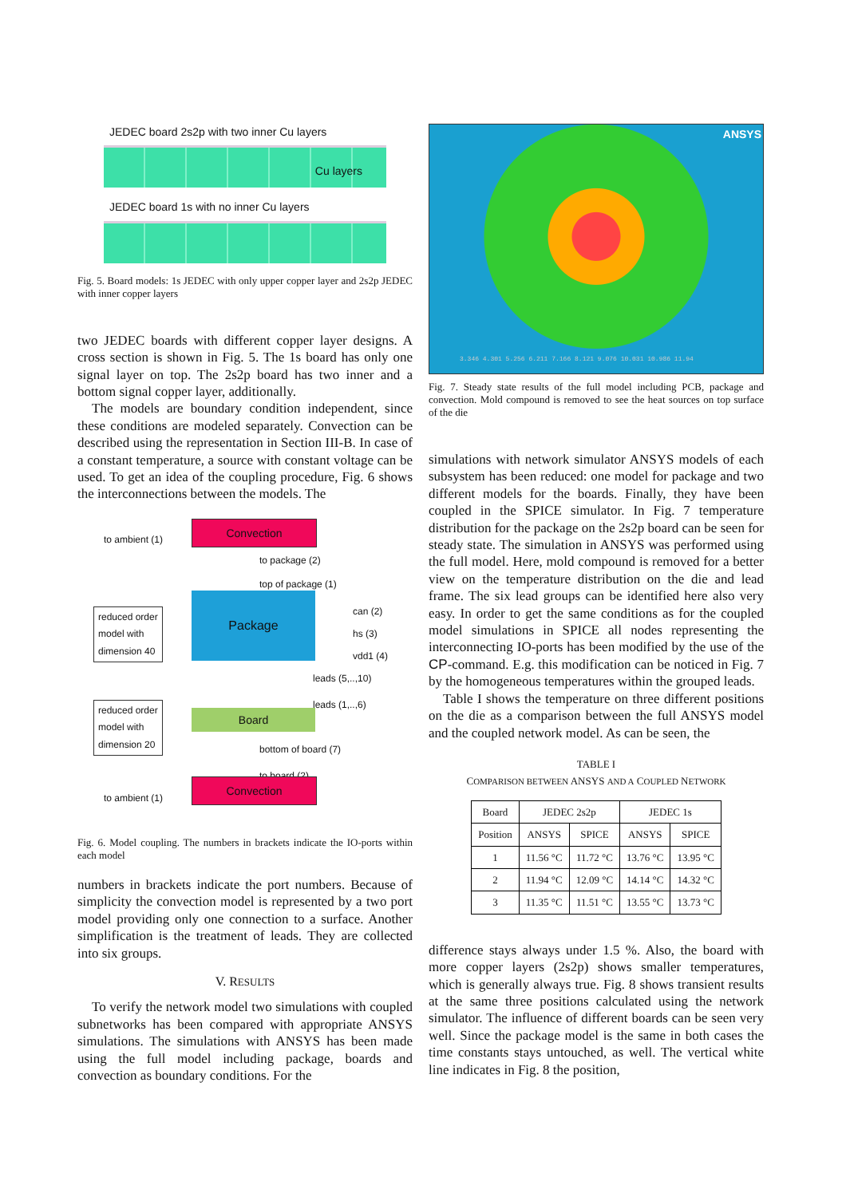JEDEC board 2s2p with two inner Cu layers
Cu layers
JEDEC board 1s with no inner Cu layers
Fig. 5. Board models: 1s JEDEC with only upper copper layer and 2s2p JEDEC with inner copper layers
two JEDEC boards with different copper layer designs. A cross section is shown in Fig. 5. The 1s board has only one signal layer on top. The 2s2p board has two inner and a bottom signal copper layer, additionally.
The models are boundary condition independent, since these conditions are modeled separately. Convection can be described using the representation in Section III-B. In case of a constant temperature, a source with constant voltage can be used. To get an idea of the coupling procedure, Fig. 6 shows the interconnections between the models. The
to ambient (1)
Convection
to package (2)
top of package (1)
reduced order
model with
dimension 40
Package
can (2)
hs (3)
vdd1 (4)
leads (5,..,10)
leads (1,..,6)
reduced order
model with
dimension 20
Board
bottom of board (7)
to board (2)
to ambient (1)
Convection
Fig. 6. Model coupling. The numbers in brackets indicate the IO-ports within each model
numbers in brackets indicate the port numbers. Because of simplicity the convection model is represented by a two port model providing only one connection to a surface. Another simplification is the treatment of leads. They are collected into six groups.
V. RESULTS
To verify the network model two simulations with coupled subnetworks has been compared with appropriate ANSYS simulations. The simulations with ANSYS has been made using the full model including package, boards and convection as boundary conditions. For the
ANSYS
3.346 4.301 5.256 6.211 7.166 8.121 9.076 10.031 10.986 11.94
Fig. 7. Steady state results of the full model including PCB, package and convection. Mold compound is removed to see the heat sources on top surface of the die
simulations with network simulator ANSYS models of each subsystem has been reduced: one model for package and two different models for the boards. Finally, they have been coupled in the SPICE simulator. In Fig. 7 temperature distribution for the package on the 2s2p board can be seen for steady state. The simulation in ANSYS was performed using the full model. Here, mold compound is removed for a better view on the temperature distribution on the die and lead frame. The six lead groups can be identified here also very easy. In order to get the same conditions as for the coupled model simulations in SPICE all nodes representing the interconnecting IO-ports has been modified by the use of the CP-command. E.g. this modification can be noticed in Fig. 7 by the homogeneous temperatures within the grouped leads.
Table I shows the temperature on three different positions on the die as a comparison between the full ANSYS model and the coupled network model. As can be seen, the
TABLE I
COMPARISON BETWEEN ANSYS AND A COUPLED NETWORK
| Board | JEDEC 2s2p | | JEDEC 1s | |
| --- | --- | --- | --- | --- |
| Position | ANSYS | SPICE | ANSYS | SPICE |
| 1 | 11.56 °C | 11.72 °C | 13.76 °C | 13.95 °C |
| 2 | 11.94 °C | 12.09 °C | 14.14 °C | 14.32 °C |
| 3 | 11.35 °C | 11.51 °C | 13.55 °C | 13.73 °C |
difference stays always under 1.5 %. Also, the board with more copper layers (2s2p) shows smaller temperatures, which is generally always true. Fig. 8 shows transient results at the same three positions calculated using the network simulator. The influence of different boards can be seen very well. Since the package model is the same in both cases the time constants stays untouched, as well. The vertical white line indicates in Fig. 8 the position,